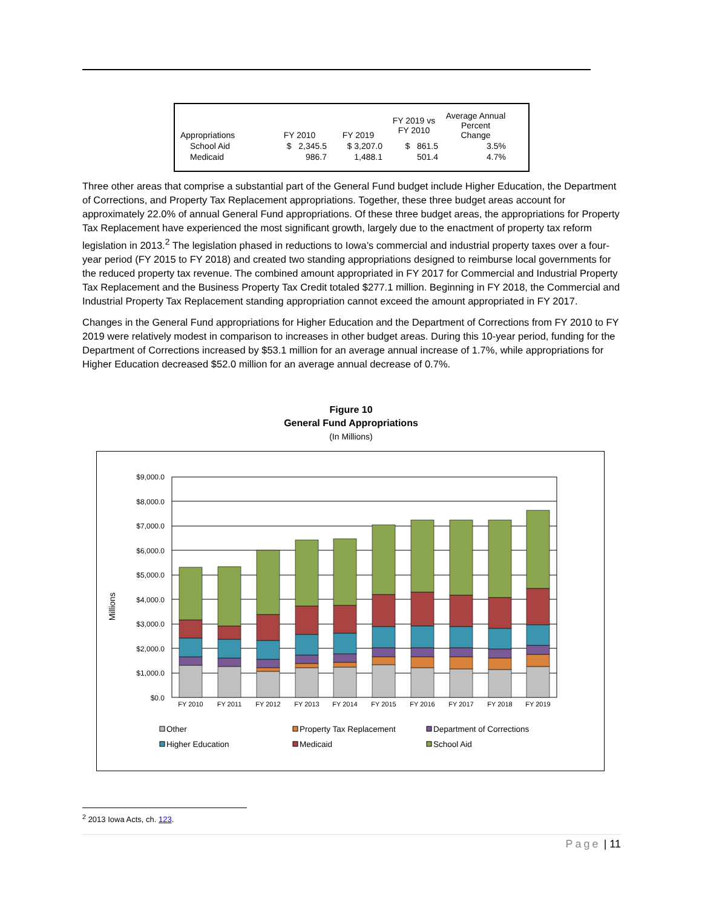| Appropriations | FY 2010 | FY 2019 | FY 2019 vs FY 2010 | Average Annual Percent Change |
| --- | --- | --- | --- | --- |
| School Aid | $ 2,345.5 | $ 3,207.0 | $ 861.5 | 3.5% |
| Medicaid | 986.7 | 1,488.1 | 501.4 | 4.7% |
Three other areas that comprise a substantial part of the General Fund budget include Higher Education, the Department of Corrections, and Property Tax Replacement appropriations. Together, these three budget areas account for approximately 22.0% of annual General Fund appropriations. Of these three budget areas, the appropriations for Property Tax Replacement have experienced the most significant growth, largely due to the enactment of property tax reform legislation in 2013.<sup>2</sup> The legislation phased in reductions to Iowa’s commercial and industrial property taxes over a four-year period (FY 2015 to FY 2018) and created two standing appropriations designed to reimburse local governments for the reduced property tax revenue. The combined amount appropriated in FY 2017 for Commercial and Industrial Property Tax Replacement and the Business Property Tax Credit totaled $277.1 million. Beginning in FY 2018, the Commercial and Industrial Property Tax Replacement standing appropriation cannot exceed the amount appropriated in FY 2017.
Changes in the General Fund appropriations for Higher Education and the Department of Corrections from FY 2010 to FY 2019 were relatively modest in comparison to increases in other budget areas. During this 10-year period, funding for the Department of Corrections increased by $53.1 million for an average annual increase of 1.7%, while appropriations for Higher Education decreased $52.0 million for an average annual decrease of 0.7%.
Figure 10
General Fund Appropriations
(In Millions)
Millions
$9,000.0
$8,000.0
$7,000.0
$6,000.0
$5,000.0
$4,000.0
$3,000.0
$2,000.0
$1,000.0
$0.0
FY 2010
FY 2011
FY 2012
FY 2013
FY 2014
FY 2015
FY 2016
FY 2017
FY 2018
FY 2019
Other
Property Tax Replacement
Department of Corrections
Higher Education
Medicaid
School Aid
<sup>2</sup> 2013 Iowa Acts, ch. 123.
Page | 11